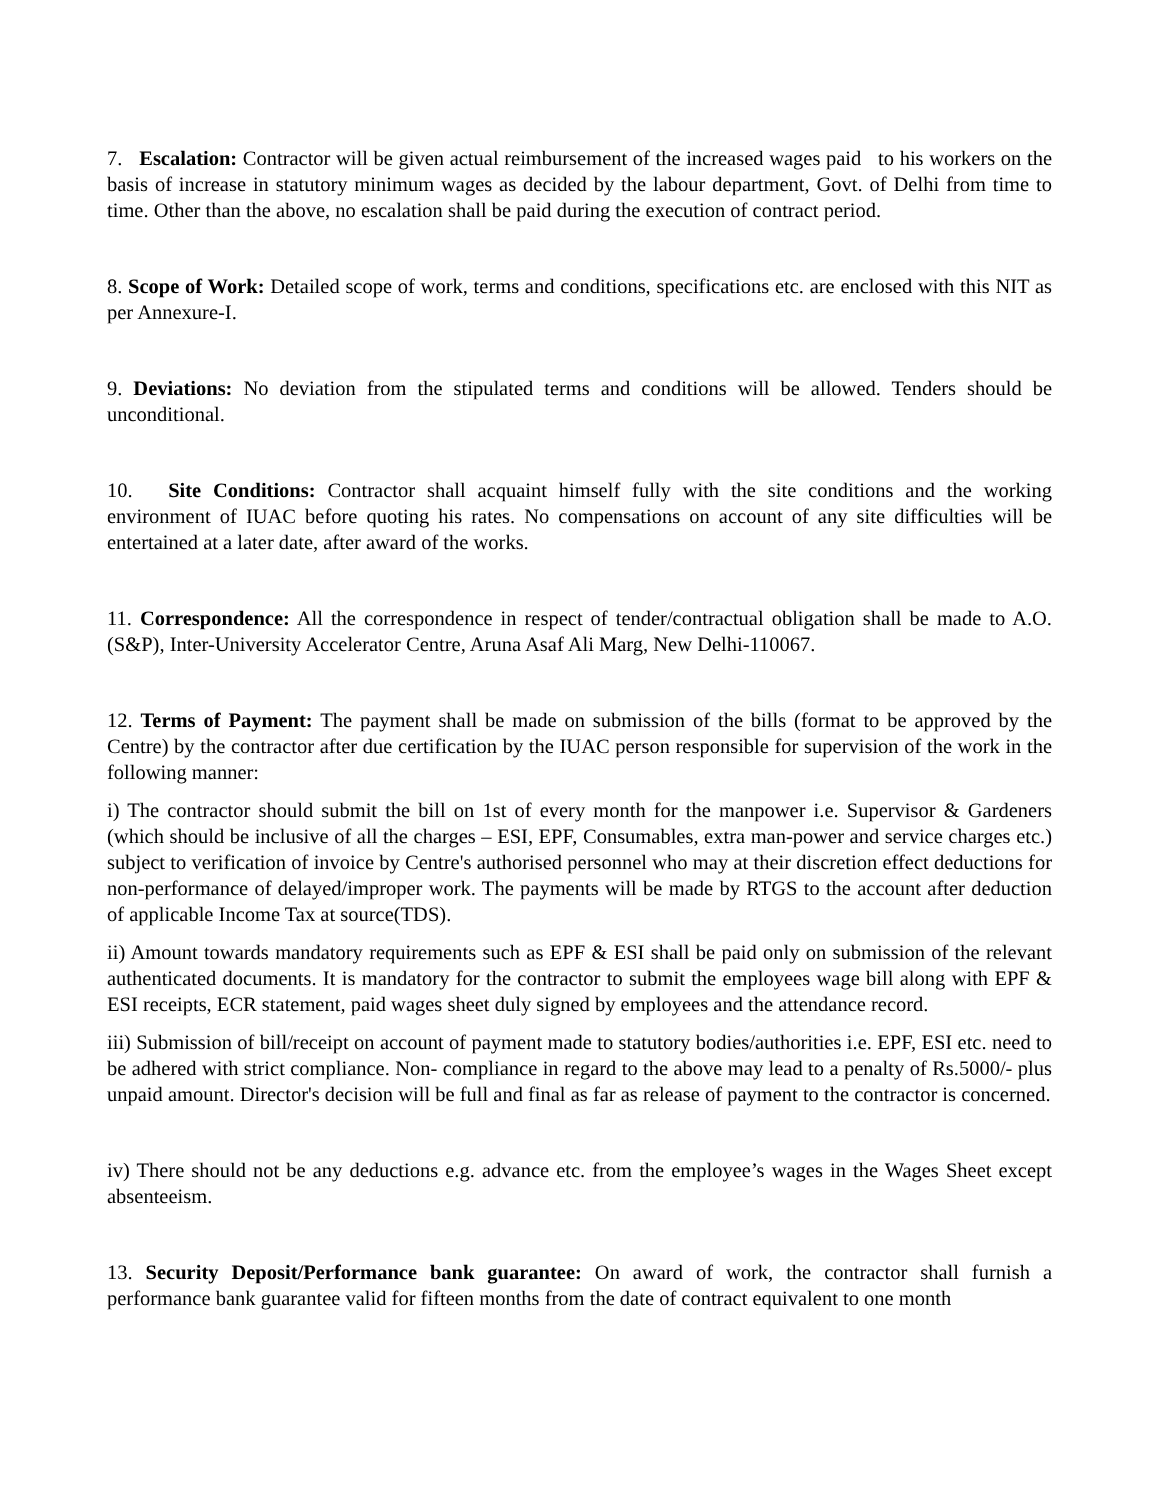7. Escalation: Contractor will be given actual reimbursement of the increased wages paid to his workers on the basis of increase in statutory minimum wages as decided by the labour department, Govt. of Delhi from time to time. Other than the above, no escalation shall be paid during the execution of contract period.
8. Scope of Work: Detailed scope of work, terms and conditions, specifications etc. are enclosed with this NIT as per Annexure-I.
9. Deviations: No deviation from the stipulated terms and conditions will be allowed. Tenders should be unconditional.
10. Site Conditions: Contractor shall acquaint himself fully with the site conditions and the working environment of IUAC before quoting his rates. No compensations on account of any site difficulties will be entertained at a later date, after award of the works.
11. Correspondence: All the correspondence in respect of tender/contractual obligation shall be made to A.O.(S&P), Inter-University Accelerator Centre, Aruna Asaf Ali Marg, New Delhi-110067.
12. Terms of Payment: The payment shall be made on submission of the bills (format to be approved by the Centre) by the contractor after due certification by the IUAC person responsible for supervision of the work in the following manner:
i) The contractor should submit the bill on 1st of every month for the manpower i.e. Supervisor & Gardeners (which should be inclusive of all the charges – ESI, EPF, Consumables, extra man-power and service charges etc.) subject to verification of invoice by Centre's authorised personnel who may at their discretion effect deductions for non-performance of delayed/improper work. The payments will be made by RTGS to the account after deduction of applicable Income Tax at source(TDS).
ii) Amount towards mandatory requirements such as EPF & ESI shall be paid only on submission of the relevant authenticated documents. It is mandatory for the contractor to submit the employees wage bill along with EPF & ESI receipts, ECR statement, paid wages sheet duly signed by employees and the attendance record.
iii) Submission of bill/receipt on account of payment made to statutory bodies/authorities i.e. EPF, ESI etc. need to be adhered with strict compliance. Non- compliance in regard to the above may lead to a penalty of Rs.5000/- plus unpaid amount. Director's decision will be full and final as far as release of payment to the contractor is concerned.
iv) There should not be any deductions e.g. advance etc. from the employee’s wages in the Wages Sheet except absenteeism.
13. Security Deposit/Performance bank guarantee: On award of work, the contractor shall furnish a performance bank guarantee valid for fifteen months from the date of contract equivalent to one month